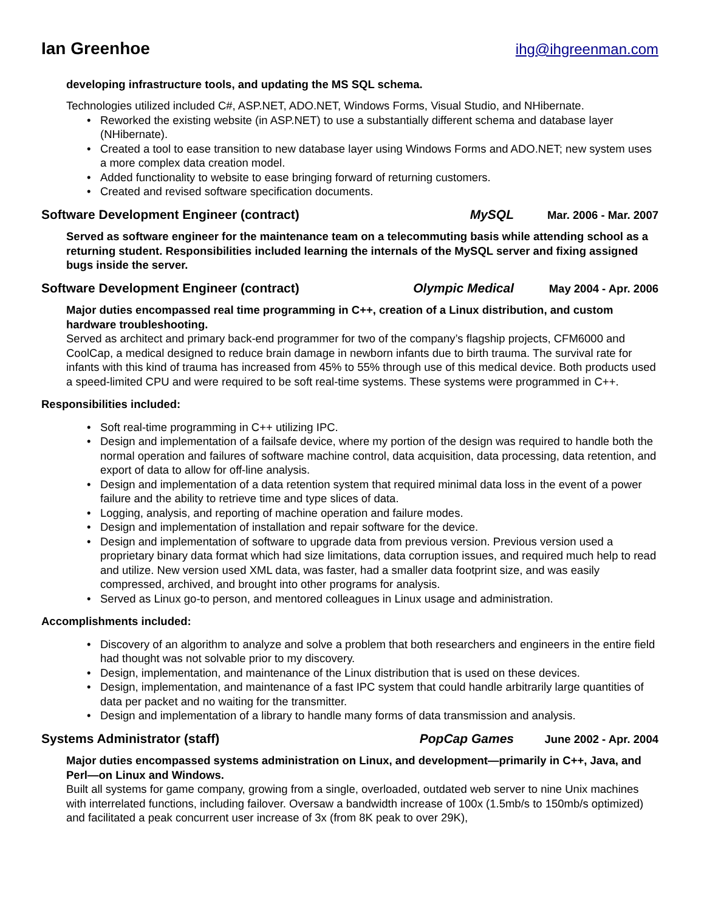Ian Greenhoe ihg@ihgreenman.com
developing infrastructure tools, and updating the MS SQL schema.
Technologies utilized included C#, ASP.NET, ADO.NET, Windows Forms, Visual Studio, and NHibernate.
• Reworked the existing website (in ASP.NET) to use a substantially different schema and database layer (NHibernate).
• Created a tool to ease transition to new database layer using Windows Forms and ADO.NET; new system uses a more complex data creation model.
• Added functionality to website to ease bringing forward of returning customers.
• Created and revised software specification documents.
Software Development Engineer (contract) MySQL Mar. 2006 - Mar. 2007
Served as software engineer for the maintenance team on a telecommuting basis while attending school as a returning student. Responsibilities included learning the internals of the MySQL server and fixing assigned bugs inside the server.
Software Development Engineer (contract) Olympic Medical May 2004 - Apr. 2006
Major duties encompassed real time programming in C++, creation of a Linux distribution, and custom hardware troubleshooting.
Served as architect and primary back-end programmer for two of the company’s flagship projects, CFM6000 and CoolCap, a medical designed to reduce brain damage in newborn infants due to birth trauma. The survival rate for infants with this kind of trauma has increased from 45% to 55% through use of this medical device. Both products used a speed-limited CPU and were required to be soft real-time systems. These systems were programmed in C++.
Responsibilities included:
• Soft real-time programming in C++ utilizing IPC.
• Design and implementation of a failsafe device, where my portion of the design was required to handle both the normal operation and failures of software machine control, data acquisition, data processing, data retention, and export of data to allow for off-line analysis.
• Design and implementation of a data retention system that required minimal data loss in the event of a power failure and the ability to retrieve time and type slices of data.
• Logging, analysis, and reporting of machine operation and failure modes.
• Design and implementation of installation and repair software for the device.
• Design and implementation of software to upgrade data from previous version. Previous version used a proprietary binary data format which had size limitations, data corruption issues, and required much help to read and utilize. New version used XML data, was faster, had a smaller data footprint size, and was easily compressed, archived, and brought into other programs for analysis.
• Served as Linux go-to person, and mentored colleagues in Linux usage and administration.
Accomplishments included:
• Discovery of an algorithm to analyze and solve a problem that both researchers and engineers in the entire field had thought was not solvable prior to my discovery.
• Design, implementation, and maintenance of the Linux distribution that is used on these devices.
• Design, implementation, and maintenance of a fast IPC system that could handle arbitrarily large quantities of data per packet and no waiting for the transmitter.
• Design and implementation of a library to handle many forms of data transmission and analysis.
Systems Administrator (staff) PopCap Games June 2002 - Apr. 2004
Major duties encompassed systems administration on Linux, and development—primarily in C++, Java, and Perl—on Linux and Windows.
Built all systems for game company, growing from a single, overloaded, outdated web server to nine Unix machines with interrelated functions, including failover. Oversaw a bandwidth increase of 100x (1.5mb/s to 150mb/s optimized) and facilitated a peak concurrent user increase of 3x (from 8K peak to over 29K),